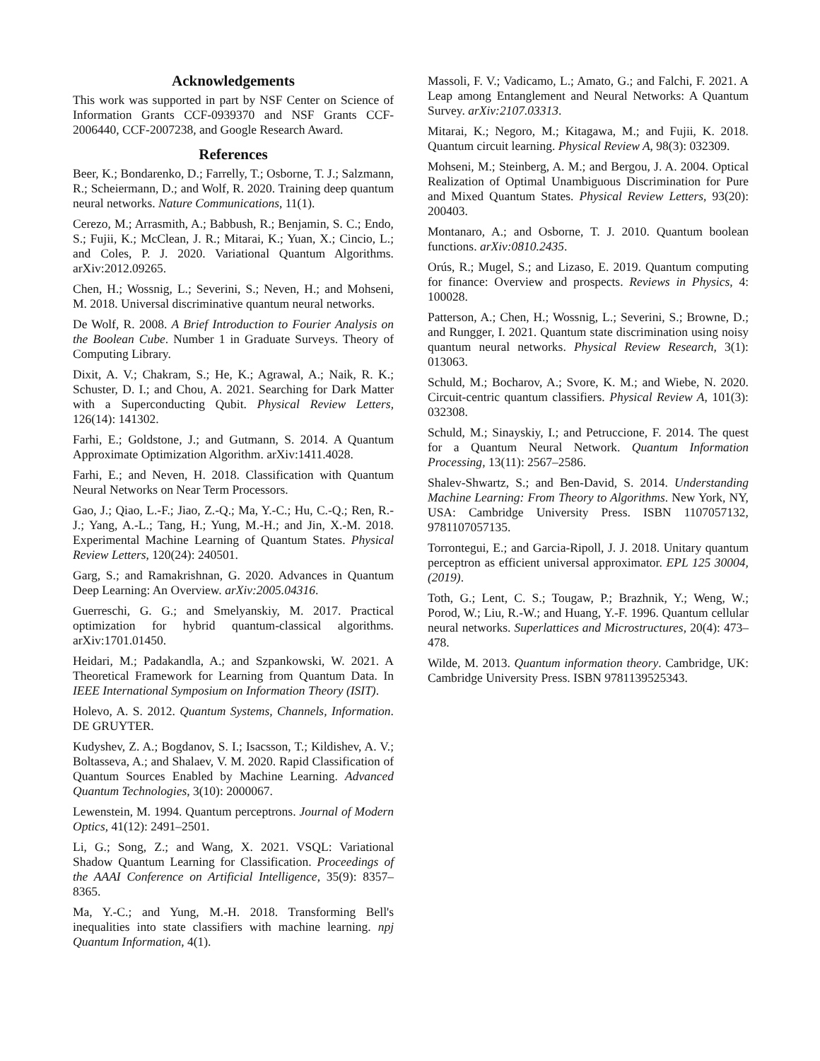Acknowledgements
This work was supported in part by NSF Center on Science of Information Grants CCF-0939370 and NSF Grants CCF-2006440, CCF-2007238, and Google Research Award.
References
Beer, K.; Bondarenko, D.; Farrelly, T.; Osborne, T. J.; Salzmann, R.; Scheiermann, D.; and Wolf, R. 2020. Training deep quantum neural networks. Nature Communications, 11(1).
Cerezo, M.; Arrasmith, A.; Babbush, R.; Benjamin, S. C.; Endo, S.; Fujii, K.; McClean, J. R.; Mitarai, K.; Yuan, X.; Cincio, L.; and Coles, P. J. 2020. Variational Quantum Algorithms. arXiv:2012.09265.
Chen, H.; Wossnig, L.; Severini, S.; Neven, H.; and Mohseni, M. 2018. Universal discriminative quantum neural networks.
De Wolf, R. 2008. A Brief Introduction to Fourier Analysis on the Boolean Cube. Number 1 in Graduate Surveys. Theory of Computing Library.
Dixit, A. V.; Chakram, S.; He, K.; Agrawal, A.; Naik, R. K.; Schuster, D. I.; and Chou, A. 2021. Searching for Dark Matter with a Superconducting Qubit. Physical Review Letters, 126(14): 141302.
Farhi, E.; Goldstone, J.; and Gutmann, S. 2014. A Quantum Approximate Optimization Algorithm. arXiv:1411.4028.
Farhi, E.; and Neven, H. 2018. Classification with Quantum Neural Networks on Near Term Processors.
Gao, J.; Qiao, L.-F.; Jiao, Z.-Q.; Ma, Y.-C.; Hu, C.-Q.; Ren, R.-J.; Yang, A.-L.; Tang, H.; Yung, M.-H.; and Jin, X.-M. 2018. Experimental Machine Learning of Quantum States. Physical Review Letters, 120(24): 240501.
Garg, S.; and Ramakrishnan, G. 2020. Advances in Quantum Deep Learning: An Overview. arXiv:2005.04316.
Guerreschi, G. G.; and Smelyanskiy, M. 2017. Practical optimization for hybrid quantum-classical algorithms. arXiv:1701.01450.
Heidari, M.; Padakandla, A.; and Szpankowski, W. 2021. A Theoretical Framework for Learning from Quantum Data. In IEEE International Symposium on Information Theory (ISIT).
Holevo, A. S. 2012. Quantum Systems, Channels, Information. DE GRUYTER.
Kudyshev, Z. A.; Bogdanov, S. I.; Isacsson, T.; Kildishev, A. V.; Boltasseva, A.; and Shalaev, V. M. 2020. Rapid Classification of Quantum Sources Enabled by Machine Learning. Advanced Quantum Technologies, 3(10): 2000067.
Lewenstein, M. 1994. Quantum perceptrons. Journal of Modern Optics, 41(12): 2491–2501.
Li, G.; Song, Z.; and Wang, X. 2021. VSQL: Variational Shadow Quantum Learning for Classification. Proceedings of the AAAI Conference on Artificial Intelligence, 35(9): 8357–8365.
Ma, Y.-C.; and Yung, M.-H. 2018. Transforming Bell's inequalities into state classifiers with machine learning. npj Quantum Information, 4(1).
Massoli, F. V.; Vadicamo, L.; Amato, G.; and Falchi, F. 2021. A Leap among Entanglement and Neural Networks: A Quantum Survey. arXiv:2107.03313.
Mitarai, K.; Negoro, M.; Kitagawa, M.; and Fujii, K. 2018. Quantum circuit learning. Physical Review A, 98(3): 032309.
Mohseni, M.; Steinberg, A. M.; and Bergou, J. A. 2004. Optical Realization of Optimal Unambiguous Discrimination for Pure and Mixed Quantum States. Physical Review Letters, 93(20): 200403.
Montanaro, A.; and Osborne, T. J. 2010. Quantum boolean functions. arXiv:0810.2435.
Orús, R.; Mugel, S.; and Lizaso, E. 2019. Quantum computing for finance: Overview and prospects. Reviews in Physics, 4: 100028.
Patterson, A.; Chen, H.; Wossnig, L.; Severini, S.; Browne, D.; and Rungger, I. 2021. Quantum state discrimination using noisy quantum neural networks. Physical Review Research, 3(1): 013063.
Schuld, M.; Bocharov, A.; Svore, K. M.; and Wiebe, N. 2020. Circuit-centric quantum classifiers. Physical Review A, 101(3): 032308.
Schuld, M.; Sinayskiy, I.; and Petruccione, F. 2014. The quest for a Quantum Neural Network. Quantum Information Processing, 13(11): 2567–2586.
Shalev-Shwartz, S.; and Ben-David, S. 2014. Understanding Machine Learning: From Theory to Algorithms. New York, NY, USA: Cambridge University Press. ISBN 1107057132, 9781107057135.
Torrontegui, E.; and Garcia-Ripoll, J. J. 2018. Unitary quantum perceptron as efficient universal approximator. EPL 125 30004, (2019).
Toth, G.; Lent, C. S.; Tougaw, P.; Brazhnik, Y.; Weng, W.; Porod, W.; Liu, R.-W.; and Huang, Y.-F. 1996. Quantum cellular neural networks. Superlattices and Microstructures, 20(4): 473–478.
Wilde, M. 2013. Quantum information theory. Cambridge, UK: Cambridge University Press. ISBN 9781139525343.